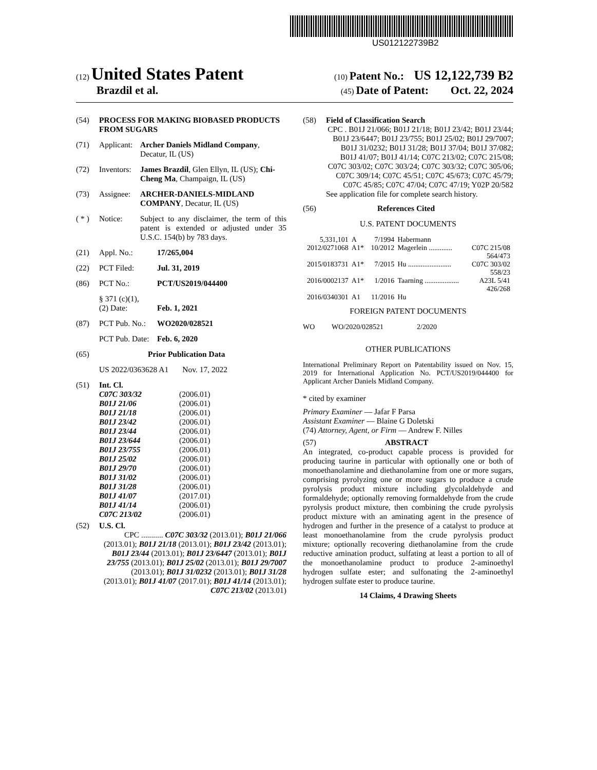US012122739B2
(12) United States Patent (10) Patent No.: US 12,122,739 B2
Brazdil et al. (45) Date of Patent: Oct. 22, 2024
(54) PROCESS FOR MAKING BIOBASED PRODUCTS FROM SUGARS
(71) Applicant: Archer Daniels Midland Company, Decatur, IL (US)
(72) Inventors: James Brazdil, Glen Ellyn, IL (US); Chi-Cheng Ma, Champaign, IL (US)
(73) Assignee: ARCHER-DANIELS-MIDLAND COMPANY, Decatur, IL (US)
( * ) Notice: Subject to any disclaimer, the term of this patent is extended or adjusted under 35 U.S.C. 154(b) by 783 days.
(21) Appl. No.: 17/265,004
(22) PCT Filed: Jul. 31, 2019
(86) PCT No.: PCT/US2019/044400
§ 371 (c)(1),
(2) Date:
Feb. 1, 2021
(87) PCT Pub. No.: WO2020/028521
PCT Pub. Date: Feb. 6, 2020
(65) Prior Publication Data
US 2022/0363628 A1 Nov. 17, 2022
(51) Int. Cl.
| C07C 303/32 | (2006.01) |
| B01J 21/06 | (2006.01) |
| B01J 21/18 | (2006.01) |
| B01J 23/42 | (2006.01) |
| B01J 23/44 | (2006.01) |
| B01J 23/644 | (2006.01) |
| B01J 23/755 | (2006.01) |
| B01J 25/02 | (2006.01) |
| B01J 29/70 | (2006.01) |
| B01J 31/02 | (2006.01) |
| B01J 31/28 | (2006.01) |
| B01J 41/07 | (2017.01) |
| B01J 41/14 | (2006.01) |
| C07C 213/02 | (2006.01) |
(52) U.S. Cl.
CPC ........... C07C 303/32 (2013.01); B01J 21/066 (2013.01); B01J 21/18 (2013.01); B01J 23/42 (2013.01); B01J 23/44 (2013.01); B01J 23/6447 (2013.01); B01J 23/755 (2013.01); B01J 25/02 (2013.01); B01J 29/7007 (2013.01); B01J 31/0232 (2013.01); B01J 31/28 (2013.01); B01J 41/07 (2017.01); B01J 41/14 (2013.01); C07C 213/02 (2013.01)
(58) Field of Classification Search
CPC . B01J 21/066; B01J 21/18; B01J 23/42; B01J 23/44; B01J 23/6447; B01J 23/755; B01J 25/02; B01J 29/7007; B01J 31/0232; B01J 31/28; B01J 37/04; B01J 37/082; B01J 41/07; B01J 41/14; C07C 213/02; C07C 215/08; C07C 303/02; C07C 303/24; C07C 303/32; C07C 305/06; C07C 309/14; C07C 45/51; C07C 45/673; C07C 45/79; C07C 45/85; C07C 47/04; C07C 47/19; Y02P 20/582
See application file for complete search history.
(56) References Cited
U.S. PATENT DOCUMENTS
| 5,331,101 | A | 7/1994 | Habermann | |
| 2012/0271068 | A1* | 10/2012 | Magerlein ............. | C07C 215/08 564/473 |
| 2015/0183731 | A1* | 7/2015 | Hu ........................ | C07C 303/02 558/23 |
| 2016/0002137 | A1* | 1/2016 | Taarning ................... | A23L 5/41 426/268 |
| 2016/0340301 | A1 | 11/2016 | Hu | |
FOREIGN PATENT DOCUMENTS
| WO | WO/2020/028521 | 2/2020 |
OTHER PUBLICATIONS
International Preliminary Report on Patentability issued on Nov. 15, 2019 for International Application No. PCT/US2019/044400 for Applicant Archer Daniels Midland Company.
* cited by examiner
Primary Examiner — Jafar F Parsa
Assistant Examiner — Blaine G Doletski
(74) Attorney, Agent, or Firm — Andrew F. Nilles
(57) ABSTRACT
An integrated, co-product capable process is provided for producing taurine in particular with optionally one or both of monoethanolamine and diethanolamine from one or more sugars, comprising pyrolyzing one or more sugars to produce a crude pyrolysis product mixture including glycolaldehyde and formaldehyde; optionally removing formaldehyde from the crude pyrolysis product mixture, then combining the crude pyrolysis product mixture with an aminating agent in the presence of hydrogen and further in the presence of a catalyst to produce at least monoethanolamine from the crude pyrolysis product mixture; optionally recovering diethanolamine from the crude reductive amination product, sulfating at least a portion to all of the monoethanolamine product to produce 2-aminoethyl hydrogen sulfate ester; and sulfonating the 2-aminoethyl hydrogen sulfate ester to produce taurine.
14 Claims, 4 Drawing Sheets